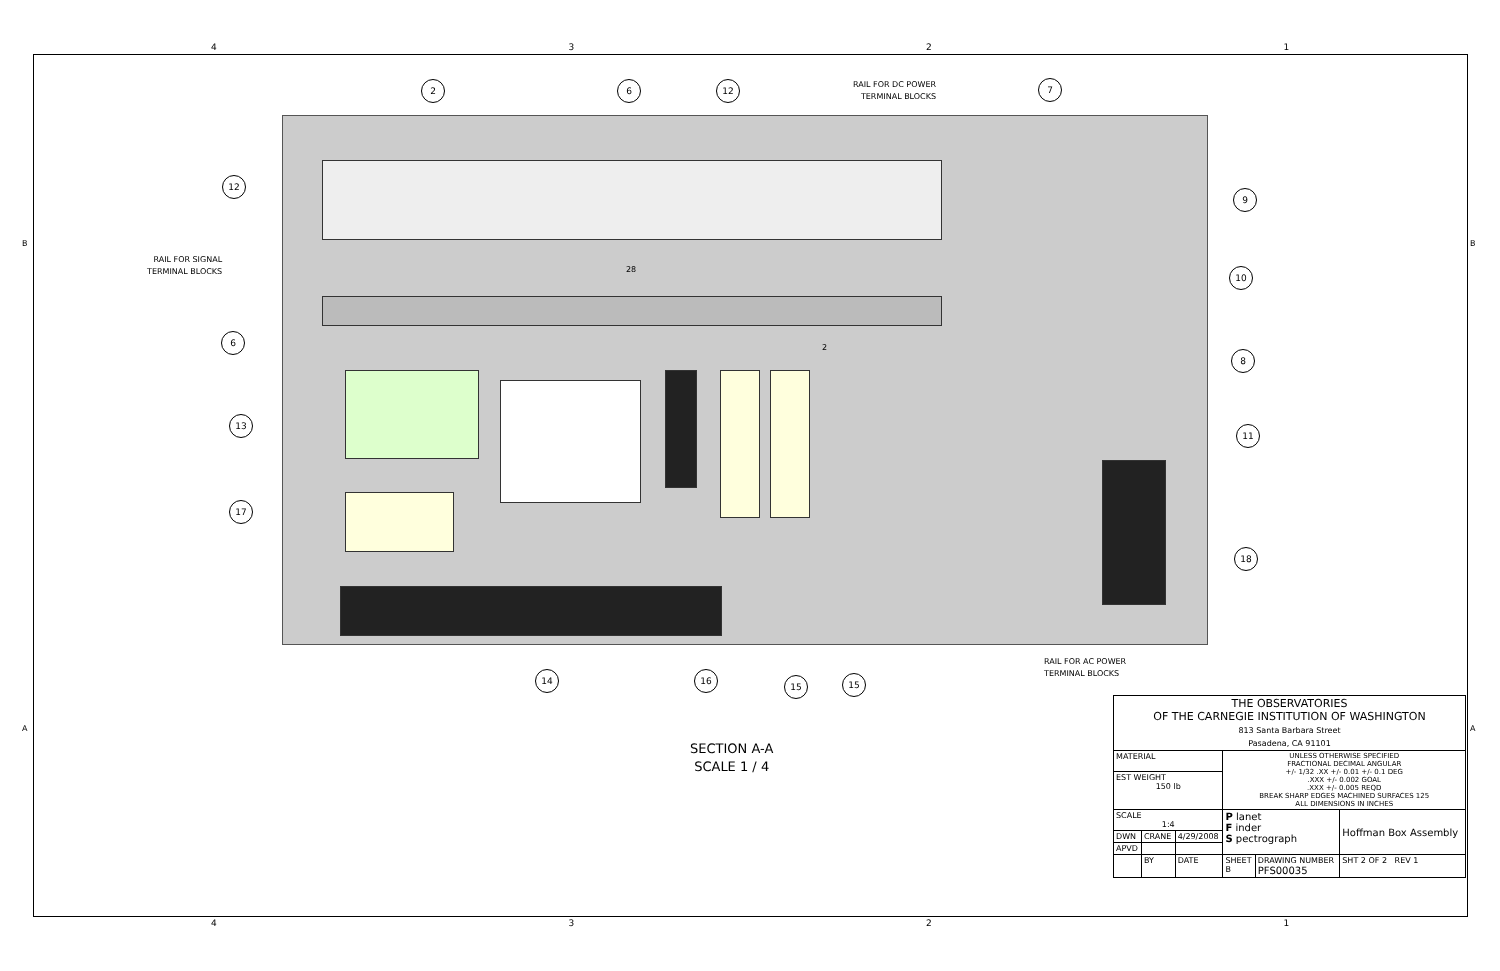4321
2 6 12
RAIL FOR DC POWER
TERMINAL BLOCKS
7
12
9
RAIL FOR SIGNAL
TERMINAL BLOCKS
28 10
6
2
8
13
11
17
18
RAIL FOR AC POWER
TERMINAL BLOCKS
14 16
15 15
B B
A A
SECTION A-A
SCALE 1 / 4
| THE OBSERVATORIES OF THE CARNEGIE INSTITUTION OF WASHINGTON 813 Santa Barbara Street Pasadena, CA 91101 | | | | | |
| MATERIAL | | | UNLESS OTHERWISE SPECIFIED FRACTIONAL DECIMAL ANGULAR +/- 1/32 .XX +/- 0.01 +/- 0.1 DEG .XXX +/- 0.002 GOAL .XXX +/- 0.005 REQD BREAK SHARP EDGES MACHINED SURFACES 125 ALL DIMENSIONS IN INCHES | | |
| EST WEIGHT 150 lb | | | | | |
| SCALE 1:4 | | | P lanet F inder S pectrograph | | Hoffman Box Assembly |
| DWN | CRANE | 4/29/2008 | | | |
| APVD | | | | | |
| | BY | DATE | SHEET B | DRAWING NUMBER PFS00035 | SHT 2 OF 2 REV 1 |
4321